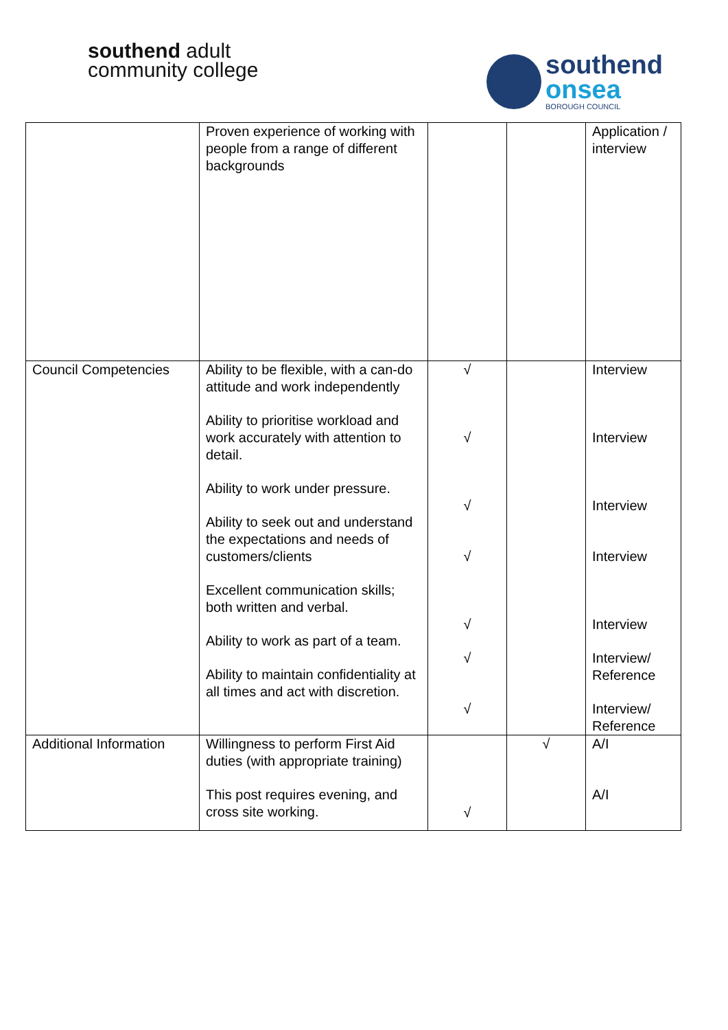southend adult
community college
southend
onsea
BOROUGH COUNCIL
| | Proven experience of working with people from a range of different backgrounds | | | Application / interview |
| Council Competencies | Ability to be flexible, with a can-do attitude and work independently Ability to prioritise workload and work accurately with attention to detail. Ability to work under pressure. Ability to seek out and understand the expectations and needs of customers/clients Excellent communication skills; both written and verbal. Ability to work as part of a team. Ability to maintain confidentiality at all times and act with discretion. | √ √ √ √ √ √ √ | | Interview Interview Interview Interview Interview Interview/ Reference Interview/ Reference |
| Additional Information | Willingness to perform First Aid duties (with appropriate training) This post requires evening, and cross site working. | √ | √ | A/I A/I |